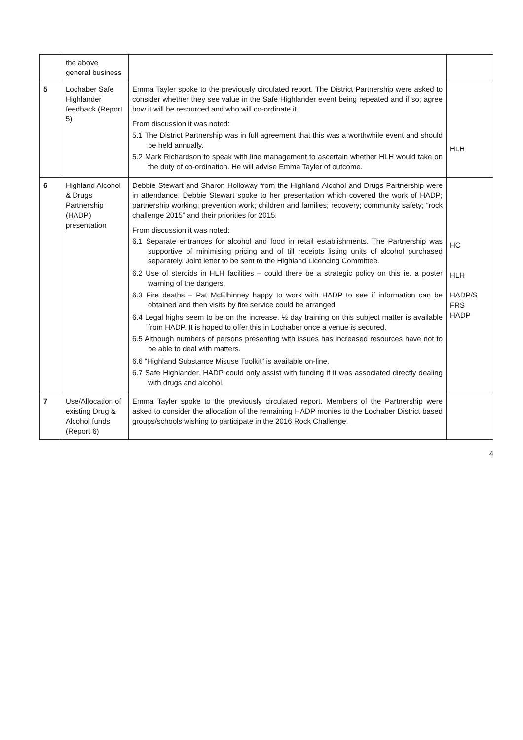| | the above general business | | |
| 5 | Lochaber Safe Highlander feedback (Report 5) | Emma Tayler spoke to the previously circulated report. The District Partnership were asked to consider whether they see value in the Safe Highlander event being repeated and if so; agree how it will be resourced and who will co-ordinate it. From discussion it was noted: 5.1 The District Partnership was in full agreement that this was a worthwhile event and should be held annually. 5.2 Mark Richardson to speak with line management to ascertain whether HLH would take on the duty of co-ordination. He will advise Emma Tayler of outcome. | HLH |
| 6 | Highland Alcohol & Drugs Partnership (HADP) presentation | Debbie Stewart and Sharon Holloway from the Highland Alcohol and Drugs Partnership were in attendance. Debbie Stewart spoke to her presentation which covered the work of HADP; partnership working; prevention work; children and families; recovery; community safety; “rock challenge 2015” and their priorities for 2015. From discussion it was noted: 6.1 Separate entrances for alcohol and food in retail establishments. The Partnership was supportive of minimising pricing and of till receipts listing units of alcohol purchased separately. Joint letter to be sent to the Highland Licencing Committee. 6.2 Use of steroids in HLH facilities – could there be a strategic policy on this ie. a poster warning of the dangers. 6.3 Fire deaths – Pat McElhinney happy to work with HADP to see if information can be obtained and then visits by fire service could be arranged 6.4 Legal highs seem to be on the increase. ½ day training on this subject matter is available from HADP. It is hoped to offer this in Lochaber once a venue is secured. 6.5 Although numbers of persons presenting with issues has increased resources have not to be able to deal with matters. 6.6 “Highland Substance Misuse Toolkit” is available on-line. 6.7 Safe Highlander. HADP could only assist with funding if it was associated directly dealing with drugs and alcohol. | HC HLH HADP/S FRS HADP |
| 7 | Use/Allocation of existing Drug & Alcohol funds (Report 6) | Emma Tayler spoke to the previously circulated report. Members of the Partnership were asked to consider the allocation of the remaining HADP monies to the Lochaber District based groups/schools wishing to participate in the 2016 Rock Challenge. | |
4